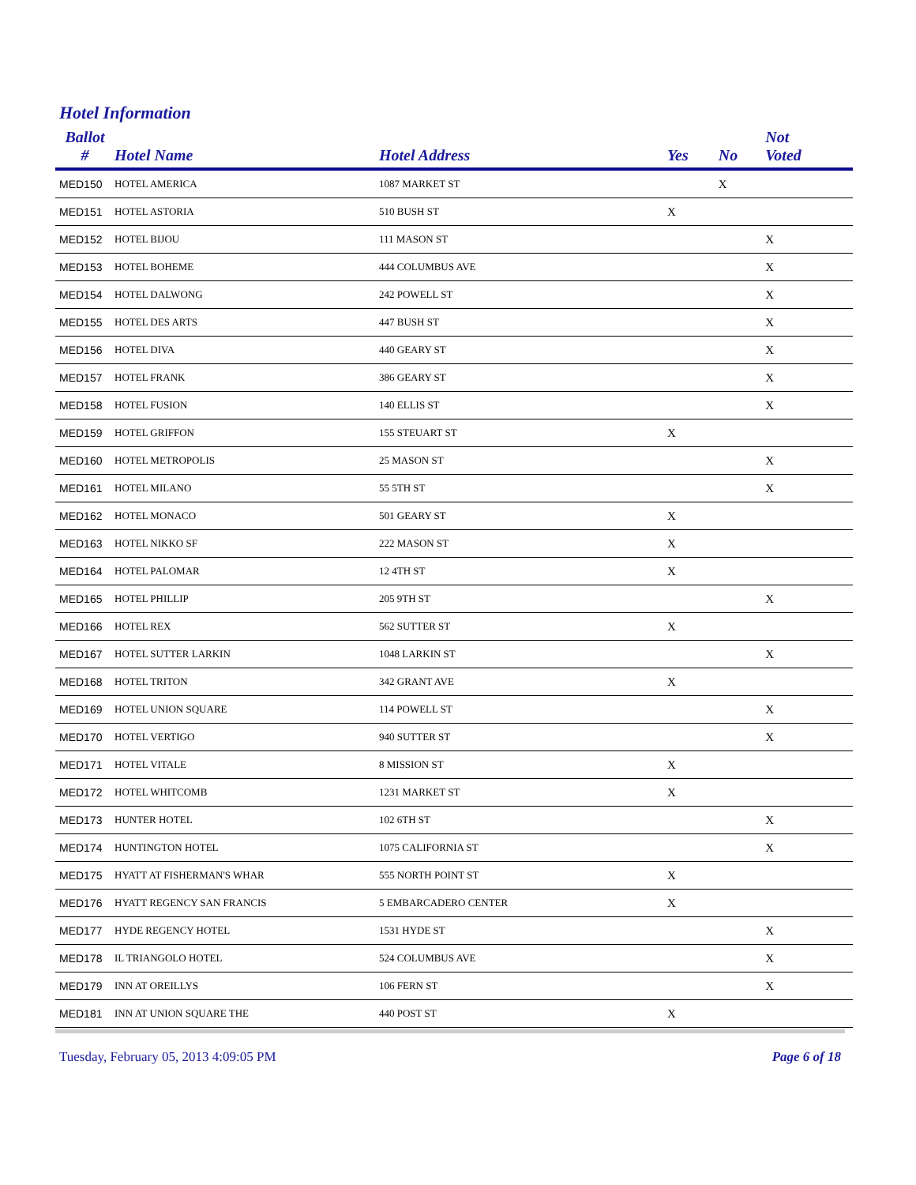Hotel Information
| Ballot # | Hotel Name | Hotel Address | Yes | No | Not Voted |
| --- | --- | --- | --- | --- | --- |
| MED150 | HOTEL AMERICA | 1087 MARKET ST | | X | |
| MED151 | HOTEL ASTORIA | 510 BUSH ST | X | | |
| MED152 | HOTEL BIJOU | 111 MASON ST | | | X |
| MED153 | HOTEL BOHEME | 444 COLUMBUS AVE | | | X |
| MED154 | HOTEL DALWONG | 242 POWELL ST | | | X |
| MED155 | HOTEL DES ARTS | 447 BUSH ST | | | X |
| MED156 | HOTEL DIVA | 440 GEARY ST | | | X |
| MED157 | HOTEL FRANK | 386 GEARY ST | | | X |
| MED158 | HOTEL FUSION | 140 ELLIS ST | | | X |
| MED159 | HOTEL GRIFFON | 155 STEUART ST | X | | |
| MED160 | HOTEL METROPOLIS | 25 MASON ST | | | X |
| MED161 | HOTEL MILANO | 55 5TH ST | | | X |
| MED162 | HOTEL MONACO | 501 GEARY ST | X | | |
| MED163 | HOTEL NIKKO SF | 222 MASON ST | X | | |
| MED164 | HOTEL PALOMAR | 12 4TH ST | X | | |
| MED165 | HOTEL PHILLIP | 205 9TH ST | | | X |
| MED166 | HOTEL REX | 562 SUTTER ST | X | | |
| MED167 | HOTEL SUTTER LARKIN | 1048 LARKIN ST | | | X |
| MED168 | HOTEL TRITON | 342 GRANT AVE | X | | |
| MED169 | HOTEL UNION SQUARE | 114 POWELL ST | | | X |
| MED170 | HOTEL VERTIGO | 940 SUTTER ST | | | X |
| MED171 | HOTEL VITALE | 8 MISSION ST | X | | |
| MED172 | HOTEL WHITCOMB | 1231 MARKET ST | X | | |
| MED173 | HUNTER HOTEL | 102 6TH ST | | | X |
| MED174 | HUNTINGTON HOTEL | 1075 CALIFORNIA ST | | | X |
| MED175 | HYATT AT FISHERMAN'S WHAR | 555 NORTH POINT ST | X | | |
| MED176 | HYATT REGENCY SAN FRANCIS | 5 EMBARCADERO CENTER | X | | |
| MED177 | HYDE REGENCY HOTEL | 1531 HYDE ST | | | X |
| MED178 | IL TRIANGOLO HOTEL | 524 COLUMBUS AVE | | | X |
| MED179 | INN AT OREILLYS | 106 FERN ST | | | X |
| MED181 | INN AT UNION SQUARE THE | 440 POST ST | X | | |
Tuesday, February 05, 2013 4:09:05 PM Page 6 of 18